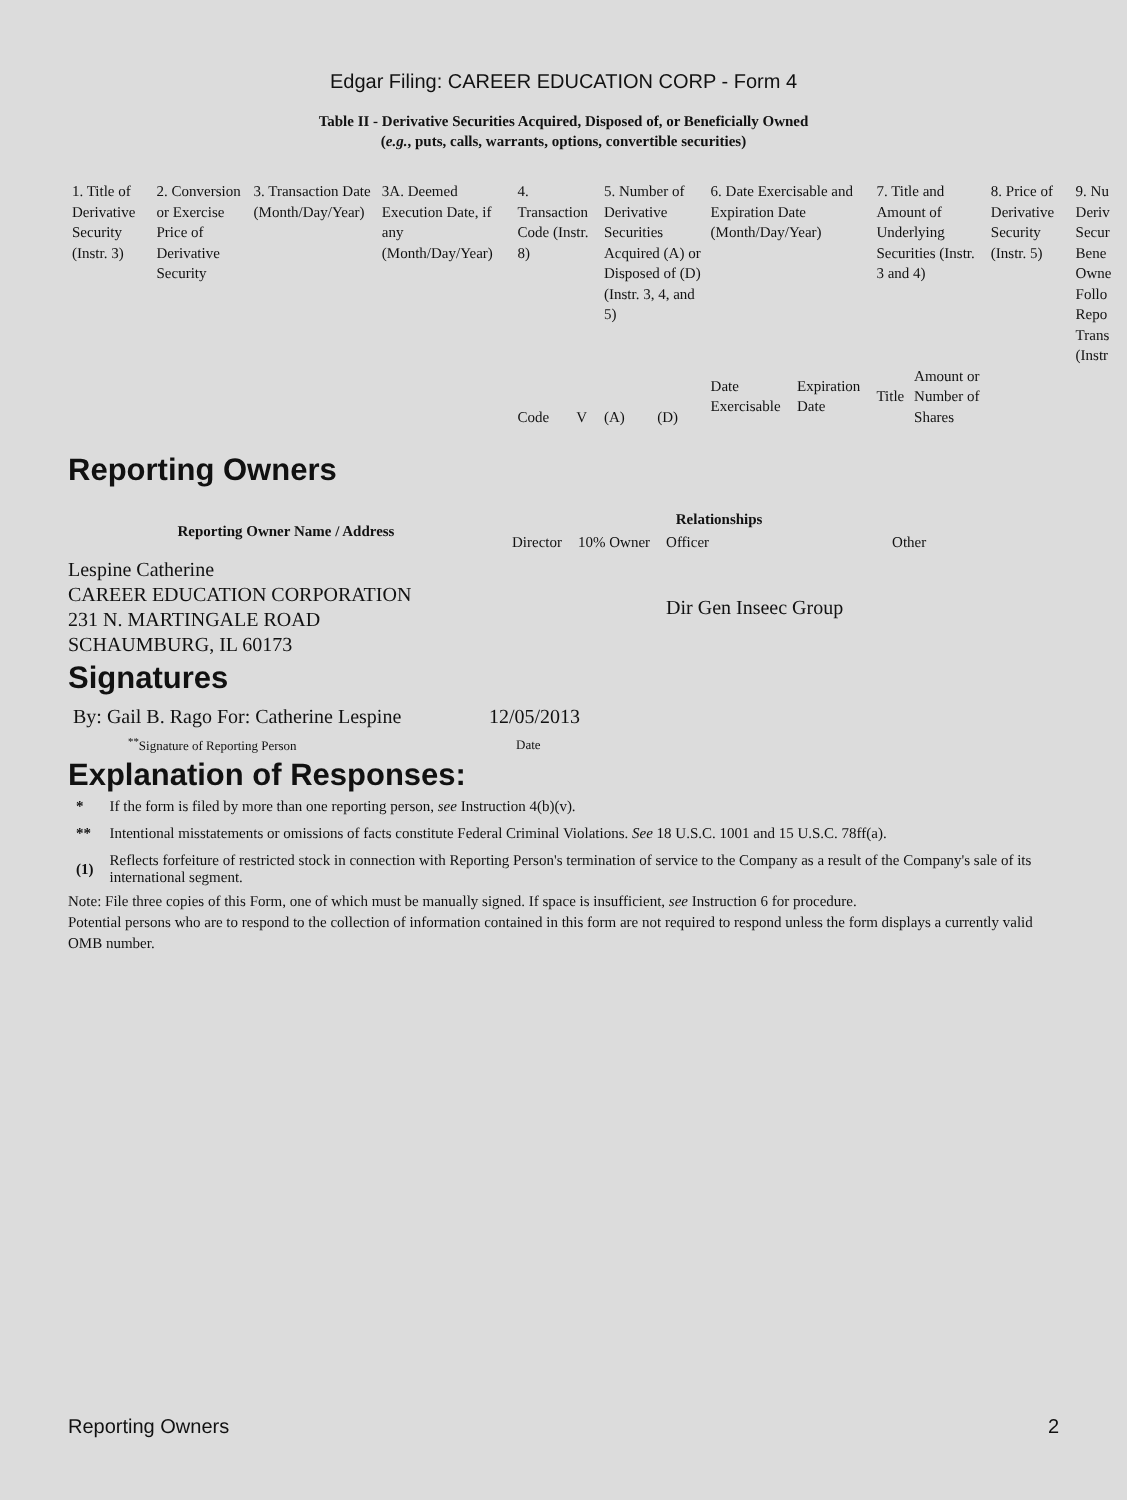Edgar Filing: CAREER EDUCATION CORP - Form 4
Table II - Derivative Securities Acquired, Disposed of, or Beneficially Owned
(e.g., puts, calls, warrants, options, convertible securities)
| 1. Title of Derivative Security (Instr. 3) | 2. Conversion or Exercise Price of Derivative Security | 3. Transaction Date (Month/Day/Year) | 3A. Deemed Execution Date, if any (Month/Day/Year) | 4. Transaction Code (Instr. 8) | | 5. Number of Derivative Securities Acquired (A) or Disposed of (D) (Instr. 3, 4, and 5) | | 6. Date Exercisable and Expiration Date (Month/Day/Year) | | 7. Title and Amount of Underlying Securities (Instr. 3 and 4) | | 8. Price of Derivative Security (Instr. 5) | 9. Nu Deriv Secur Bene Owne Follo Repo Trans (Instr |
| | | | | Code | V | (A) | (D) | Date Exercisable | Expiration Date | Title | Amount or Number of Shares | | |
Reporting Owners
| Reporting Owner Name / Address | Relationships | | | |
| --- | --- | --- | --- | --- |
| | Director | 10% Owner | Officer | Other |
| Lespine Catherine CAREER EDUCATION CORPORATION 231 N. MARTINGALE ROAD SCHAUMBURG, IL 60173 | | | Dir Gen Inseec Group | |
Signatures
| By: Gail B. Rago For: Catherine Lespine | 12/05/2013 |
| <sup>**</sup> Signature of Reporting Person | Date |
Explanation of Responses:
| * | If the form is filed by more than one reporting person, see Instruction 4(b)(v). |
| ** | Intentional misstatements or omissions of facts constitute Federal Criminal Violations. See 18 U.S.C. 1001 and 15 U.S.C. 78ff(a). |
| (1) | Reflects forfeiture of restricted stock in connection with Reporting Person's termination of service to the Company as a result of the Company's sale of its international segment. |
Note: File three copies of this Form, one of which must be manually signed. If space is insufficient, see Instruction 6 for procedure.
Potential persons who are to respond to the collection of information contained in this form are not required to respond unless the form displays a currently valid OMB number.
Reporting Owners 2